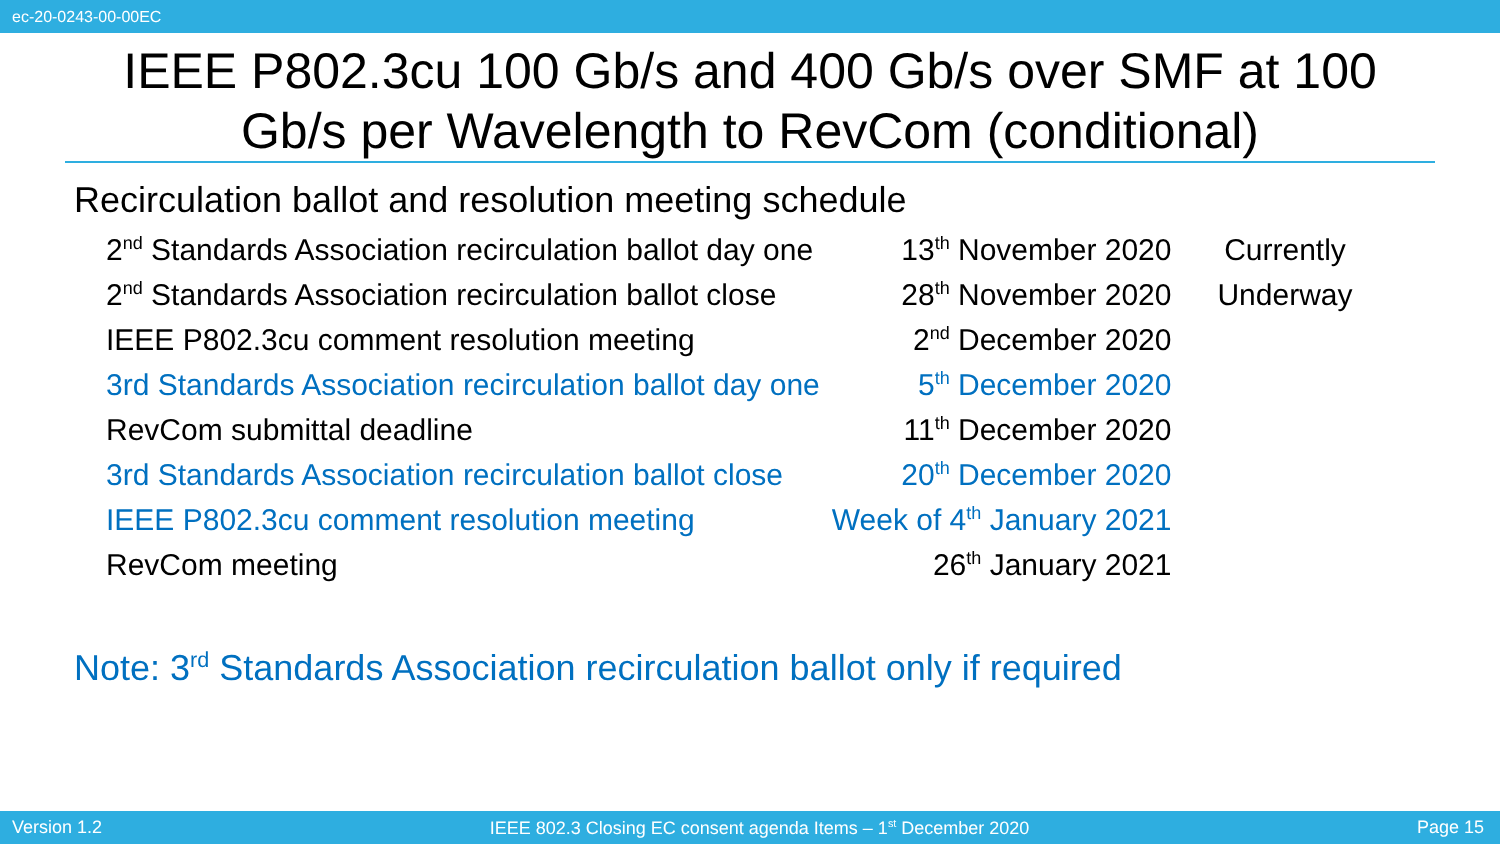ec-20-0243-00-00EC
IEEE P802.3cu 100 Gb/s and 400 Gb/s over SMF at 100 Gb/s per Wavelength to RevCom (conditional)
Recirculation ballot and resolution meeting schedule
| 2<sup>nd</sup> Standards Association recirculation ballot day one | 13<sup>th</sup> November 2020 | Currently |
| 2<sup>nd</sup> Standards Association recirculation ballot close | 28<sup>th</sup> November 2020 | Underway |
| IEEE P802.3cu comment resolution meeting | 2<sup>nd</sup> December 2020 | |
| 3rd Standards Association recirculation ballot day one | 5<sup>th</sup> December 2020 | |
| RevCom submittal deadline | 11<sup>th</sup> December 2020 | |
| 3rd Standards Association recirculation ballot close | 20<sup>th</sup> December 2020 | |
| IEEE P802.3cu comment resolution meeting | Week of 4<sup>th</sup> January 2021 | |
| RevCom meeting | 26<sup>th</sup> January 2021 | |
Note: 3<sup>rd</sup> Standards Association recirculation ballot only if required
Version 1.2 IEEE 802.3 Closing EC consent agenda Items – 1<sup>st</sup> December 2020 Page 15